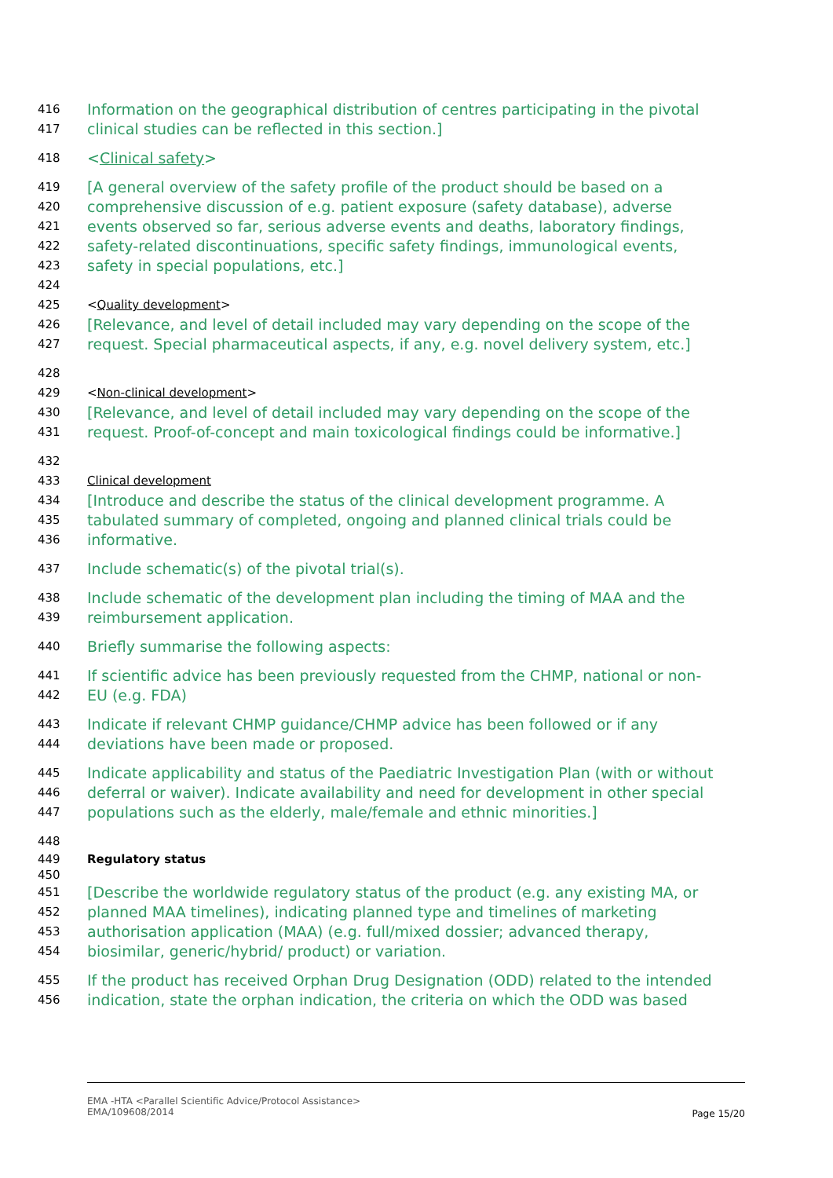416 Information on the geographical distribution of centres participating in the pivotal
417 clinical studies can be reflected in this section.]
418 <Clinical safety>
419 [A general overview of the safety profile of the product should be based on a
420 comprehensive discussion of e.g. patient exposure (safety database), adverse
421 events observed so far, serious adverse events and deaths, laboratory findings,
422 safety-related discontinuations, specific safety findings, immunological events,
423 safety in special populations, etc.]
424
425 <Quality development>
426 [Relevance, and level of detail included may vary depending on the scope of the
427 request. Special pharmaceutical aspects, if any, e.g. novel delivery system, etc.]
428
429 <Non-clinical development>
430 [Relevance, and level of detail included may vary depending on the scope of the
431 request. Proof-of-concept and main toxicological findings could be informative.]
432
433 Clinical development
434 [Introduce and describe the status of the clinical development programme. A
435 tabulated summary of completed, ongoing and planned clinical trials could be
436 informative.
437 Include schematic(s) of the pivotal trial(s).
438 Include schematic of the development plan including the timing of MAA and the
439 reimbursement application.
440 Briefly summarise the following aspects:
441 If scientific advice has been previously requested from the CHMP, national or non-
442 EU (e.g. FDA)
443 Indicate if relevant CHMP guidance/CHMP advice has been followed or if any
444 deviations have been made or proposed.
445 Indicate applicability and status of the Paediatric Investigation Plan (with or without
446 deferral or waiver). Indicate availability and need for development in other special
447 populations such as the elderly, male/female and ethnic minorities.]
448
449 Regulatory status
450
451 [Describe the worldwide regulatory status of the product (e.g. any existing MA, or
452 planned MAA timelines), indicating planned type and timelines of marketing
453 authorisation application (MAA) (e.g. full/mixed dossier; advanced therapy,
454 biosimilar, generic/hybrid/ product) or variation.
455 If the product has received Orphan Drug Designation (ODD) related to the intended
456 indication, state the orphan indication, the criteria on which the ODD was based
EMA -HTA <Parallel Scientific Advice/Protocol Assistance>
EMA/109608/2014
Page 15/20